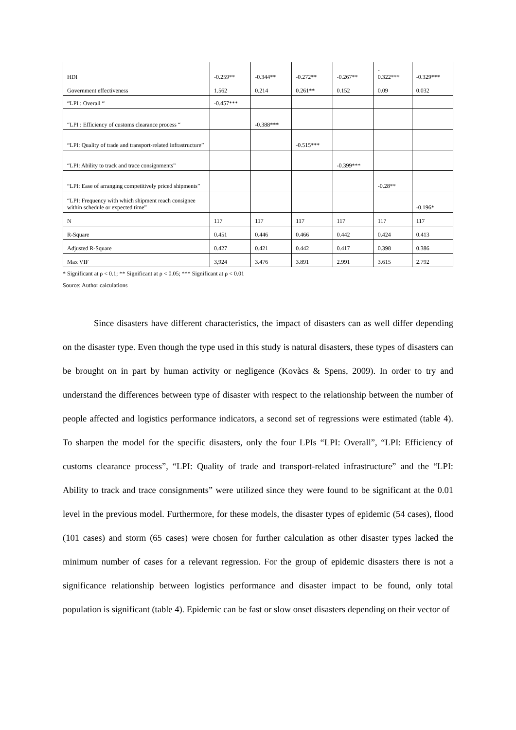| HDI | -0.259** | -0.344** | -0.272** | -0.267** | - 0.322*** | -0.329*** |
| Government effectiveness | 1.562 | 0.214 | 0.261** | 0.152 | 0.09 | 0.032 |
| “LPI : Overall “ | -0.457*** | | | | | |
| “LPI : Efficiency of customs clearance process “ | | -0.388*** | | | | |
| “LPI: Quality of trade and transport-related infrastructure” | | | -0.515*** | | | |
| “LPI: Ability to track and trace consignments” | | | | -0.399*** | | |
| “LPI: Ease of arranging competitively priced shipments” | | | | | -0.28** | |
| “LPI: Frequency with which shipment reach consignee within schedule or expected time” | | | | | | -0.196* |
| N | 117 | 117 | 117 | 117 | 117 | 117 |
| R-Square | 0.451 | 0.446 | 0.466 | 0.442 | 0.424 | 0.413 |
| Adjusted R-Square | 0.427 | 0.421 | 0.442 | 0.417 | 0.398 | 0.386 |
| Max VIF | 3,924 | 3.476 | 3.891 | 2.991 | 3.615 | 2.792 |
* Significant at ρ < 0.1; ** Significant at ρ < 0.05; *** Significant at ρ < 0.01
Source: Author calculations
Since disasters have different characteristics, the impact of disasters can as well differ depending on the disaster type. Even though the type used in this study is natural disasters, these types of disasters can be brought on in part by human activity or negligence (Kovàcs & Spens, 2009). In order to try and understand the differences between type of disaster with respect to the relationship between the number of people affected and logistics performance indicators, a second set of regressions were estimated (table 4). To sharpen the model for the specific disasters, only the four LPIs “LPI: Overall”, “LPI: Efficiency of customs clearance process”, “LPI: Quality of trade and transport-related infrastructure” and the “LPI: Ability to track and trace consignments” were utilized since they were found to be significant at the 0.01 level in the previous model. Furthermore, for these models, the disaster types of epidemic (54 cases), flood (101 cases) and storm (65 cases) were chosen for further calculation as other disaster types lacked the minimum number of cases for a relevant regression. For the group of epidemic disasters there is not a significance relationship between logistics performance and disaster impact to be found, only total population is significant (table 4). Epidemic can be fast or slow onset disasters depending on their vector of